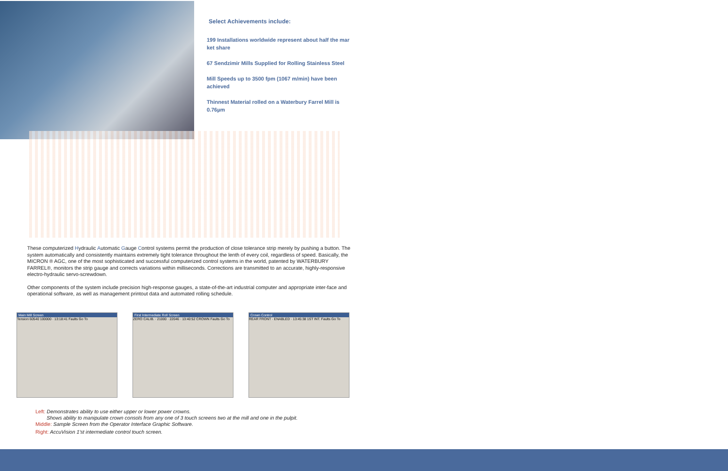Select Achievements include:
199 Installations worldwide represent about half the mar ket share
67 Sendzimir Mills Supplied for Rolling Stainless Steel
Mill Speeds up to 3500 fpm (1067 m/min) have been achieved
Thinnest Material rolled on a Waterbury Farrel Mill is 0.76µm
These computerized Hydraulic Automatic Gauge Control systems permit the production of close tolerance strip merely by pushing a button. The system automatically and consistently maintains extremely tight tolerance throughout the lenth of every coil, regardless of speed. Basically, the MICRON ® AGC, one of the most sophisticated and successful computerized control systems in the world, patented by WATERBURY FARREL®, monitors the strip gauge and corrects variations within milliseconds. Corrections are transmitted to an accurate, highly-responsive electro-hydraulic servo-screwdown.
Other components of the system include precision high-response gauges, a state-of-the-art industrial computer and appropriate inter-face and operational software, as well as management printout data and automated rolling schedule.
Main Mill Screen
Tension 60540 100000 · 13:18:41 Faults Go To
First Intermediate Roll Screen
ZERO CALIB. · 21000 · 22046 · 13:40:52 CROWN Faults Go To
Crown Control
REAR FRONT · ENABLED · 13:45:38 1ST INT. Faults Go To
Left: Demonstrates ability to use either upper or lower power crowns.
Shows ability to manipulate crown consols from any one of 3 touch screens two at the mill and one in the pulpit.
Middle: Sample Screen from the Operator Interface Graphic Software.
Right: AccuVision 1'st intermediate control touch screen.